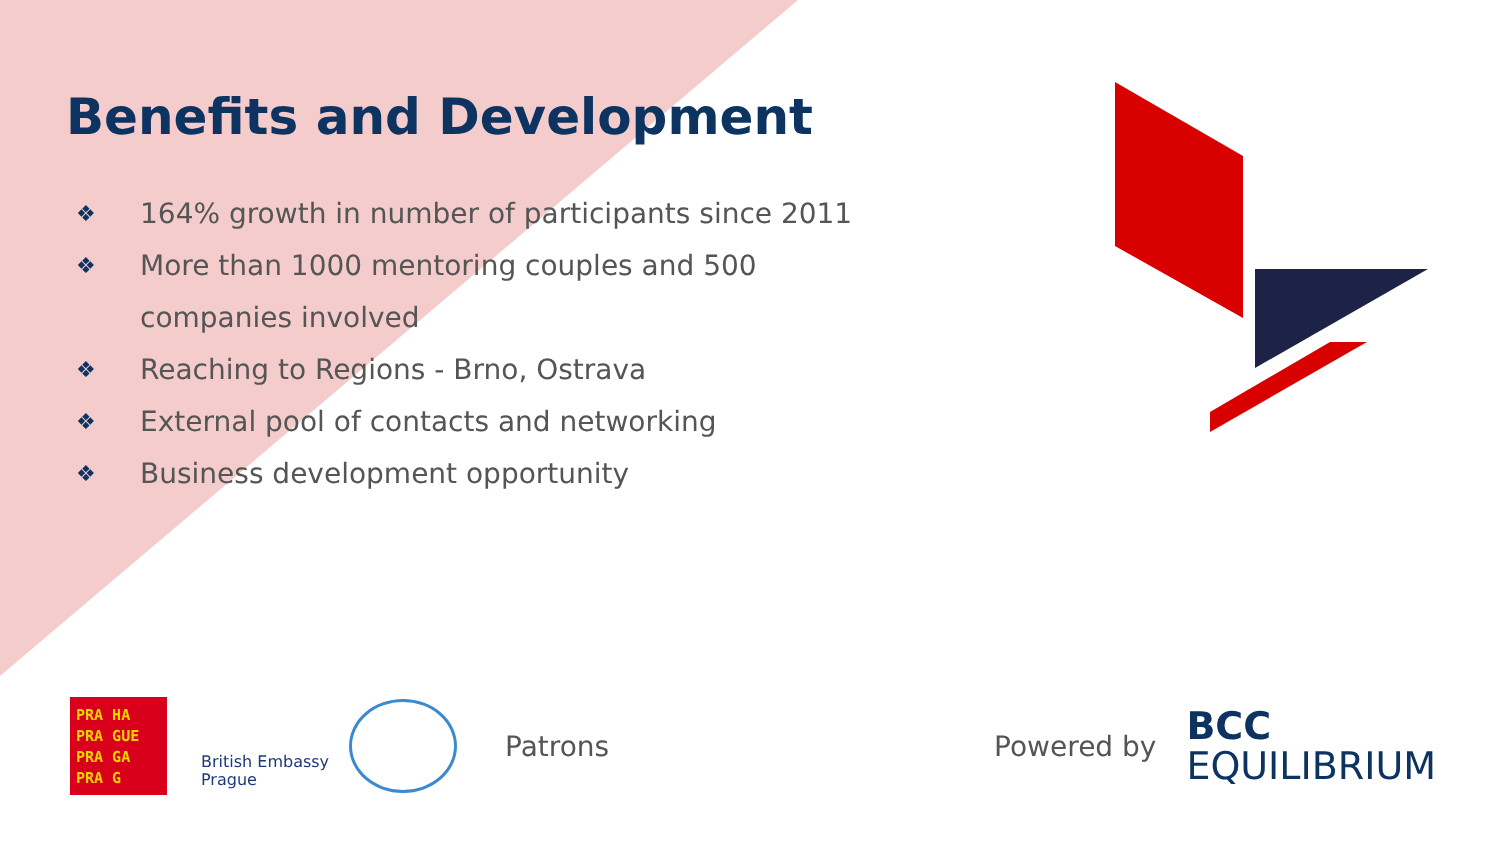Benefits and Development
❖ 164% growth in number of participants since 2011
❖ More than 1000 mentoring couples and 500 companies involved
❖ Reaching to Regions - Brno, Ostrava
❖ External pool of contacts and networking
❖ Business development opportunity
PRA HA
PRA GUE
PRA GA
PRA G
British Embassy
Prague
Patrons Powered by
BCC
EQUILIBRIUM